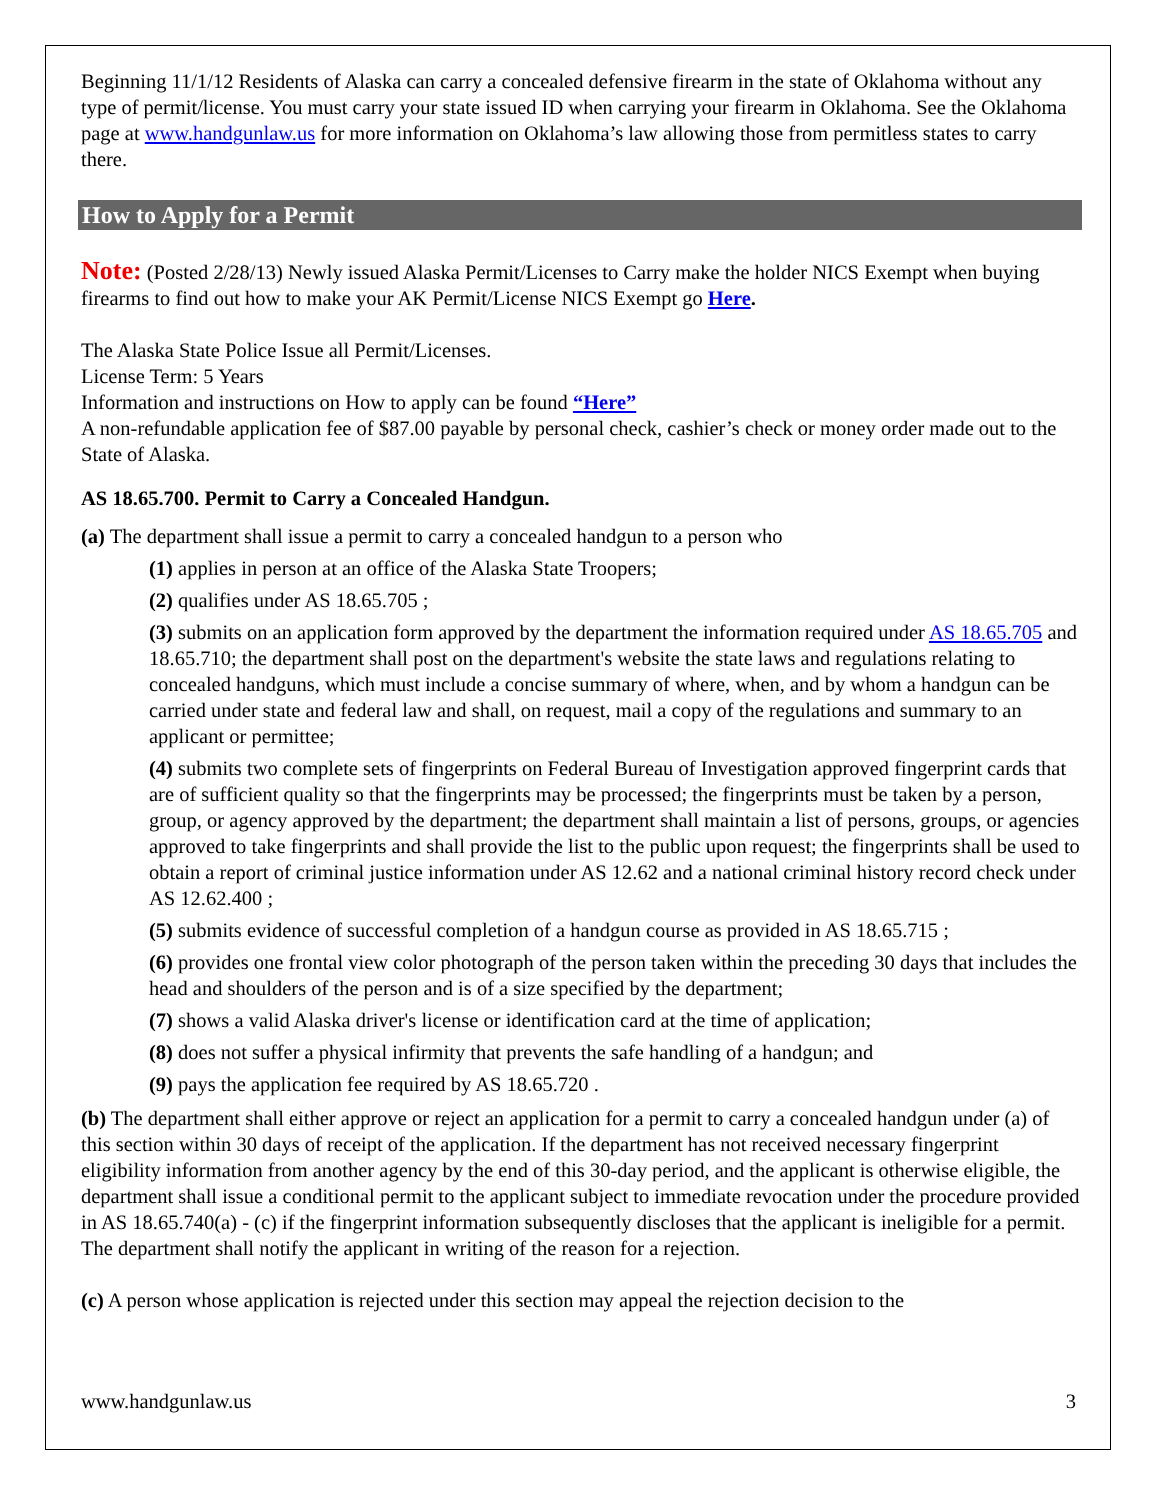Beginning 11/1/12 Residents of Alaska can carry a concealed defensive firearm in the state of Oklahoma without any type of permit/license. You must carry your state issued ID when carrying your firearm in Oklahoma. See the Oklahoma page at www.handgunlaw.us for more information on Oklahoma’s law allowing those from permitless states to carry there.
How to Apply for a Permit
Note: (Posted 2/28/13) Newly issued Alaska Permit/Licenses to Carry make the holder NICS Exempt when buying firearms to find out how to make your AK Permit/License NICS Exempt go Here.
The Alaska State Police Issue all Permit/Licenses.
License Term: 5 Years
Information and instructions on How to apply can be found “Here”
A non-refundable application fee of $87.00 payable by personal check, cashier’s check or money order made out to the State of Alaska.
AS 18.65.700. Permit to Carry a Concealed Handgun.
(a) The department shall issue a permit to carry a concealed handgun to a person who
(1) applies in person at an office of the Alaska State Troopers;
(2) qualifies under AS 18.65.705 ;
(3) submits on an application form approved by the department the information required under AS 18.65.705 and 18.65.710; the department shall post on the department's website the state laws and regulations relating to concealed handguns, which must include a concise summary of where, when, and by whom a handgun can be carried under state and federal law and shall, on request, mail a copy of the regulations and summary to an applicant or permittee;
(4) submits two complete sets of fingerprints on Federal Bureau of Investigation approved fingerprint cards that are of sufficient quality so that the fingerprints may be processed; the fingerprints must be taken by a person, group, or agency approved by the department; the department shall maintain a list of persons, groups, or agencies approved to take fingerprints and shall provide the list to the public upon request; the fingerprints shall be used to obtain a report of criminal justice information under AS 12.62 and a national criminal history record check under AS 12.62.400 ;
(5) submits evidence of successful completion of a handgun course as provided in AS 18.65.715 ;
(6) provides one frontal view color photograph of the person taken within the preceding 30 days that includes the head and shoulders of the person and is of a size specified by the department;
(7) shows a valid Alaska driver's license or identification card at the time of application;
(8) does not suffer a physical infirmity that prevents the safe handling of a handgun; and
(9) pays the application fee required by AS 18.65.720 .
(b) The department shall either approve or reject an application for a permit to carry a concealed handgun under (a) of this section within 30 days of receipt of the application. If the department has not received necessary fingerprint eligibility information from another agency by the end of this 30-day period, and the applicant is otherwise eligible, the department shall issue a conditional permit to the applicant subject to immediate revocation under the procedure provided in AS 18.65.740(a) - (c) if the fingerprint information subsequently discloses that the applicant is ineligible for a permit. The department shall notify the applicant in writing of the reason for a rejection.
(c) A person whose application is rejected under this section may appeal the rejection decision to the
www.handgunlaw.us 3